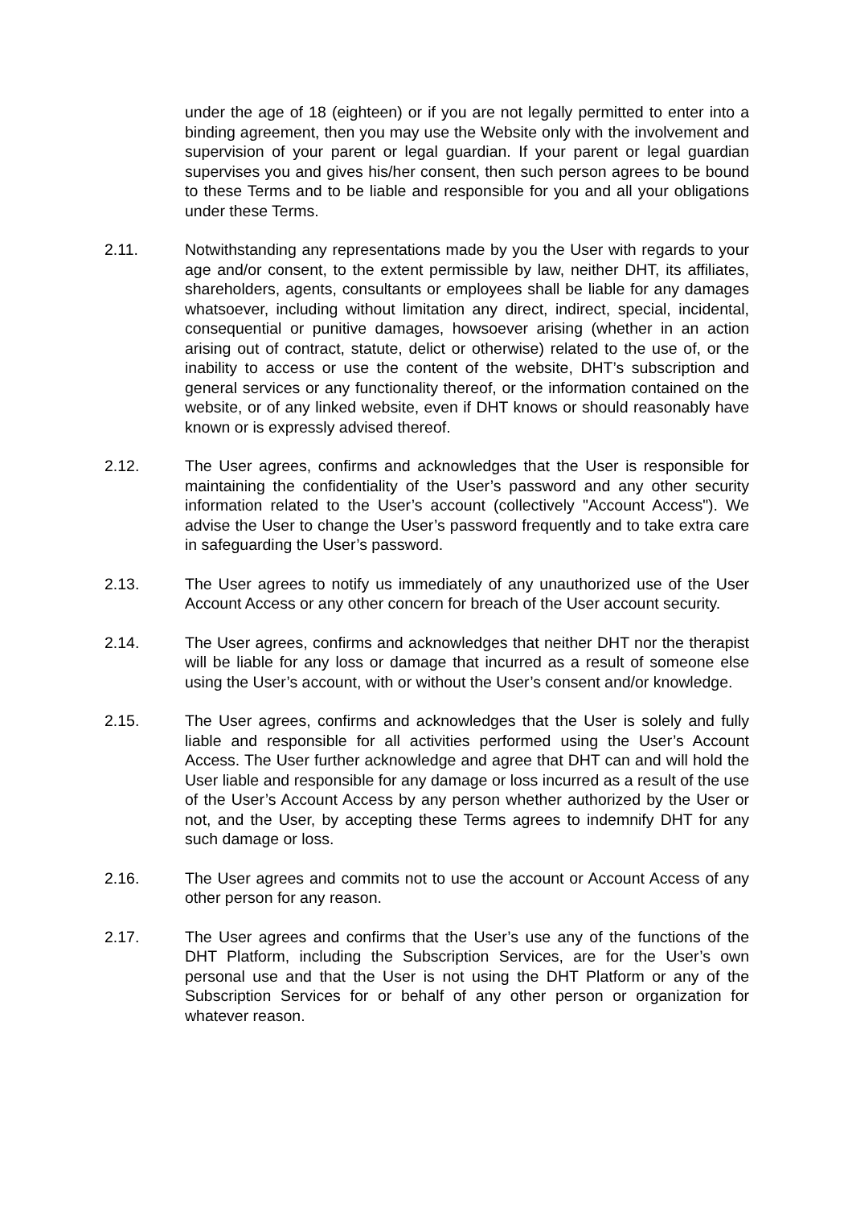under the age of 18 (eighteen) or if you are not legally permitted to enter into a binding agreement, then you may use the Website only with the involvement and supervision of your parent or legal guardian. If your parent or legal guardian supervises you and gives his/her consent, then such person agrees to be bound to these Terms and to be liable and responsible for you and all your obligations under these Terms.
2.11. Notwithstanding any representations made by you the User with regards to your age and/or consent, to the extent permissible by law, neither DHT, its affiliates, shareholders, agents, consultants or employees shall be liable for any damages whatsoever, including without limitation any direct, indirect, special, incidental, consequential or punitive damages, howsoever arising (whether in an action arising out of contract, statute, delict or otherwise) related to the use of, or the inability to access or use the content of the website, DHT’s subscription and general services or any functionality thereof, or the information contained on the website, or of any linked website, even if DHT knows or should reasonably have known or is expressly advised thereof.
2.12. The User agrees, confirms and acknowledges that the User is responsible for maintaining the confidentiality of the User’s password and any other security information related to the User’s account (collectively "Account Access"). We advise the User to change the User’s password frequently and to take extra care in safeguarding the User’s password.
2.13. The User agrees to notify us immediately of any unauthorized use of the User Account Access or any other concern for breach of the User account security.
2.14. The User agrees, confirms and acknowledges that neither DHT nor the therapist will be liable for any loss or damage that incurred as a result of someone else using the User’s account, with or without the User’s consent and/or knowledge.
2.15. The User agrees, confirms and acknowledges that the User is solely and fully liable and responsible for all activities performed using the User’s Account Access. The User further acknowledge and agree that DHT can and will hold the User liable and responsible for any damage or loss incurred as a result of the use of the User’s Account Access by any person whether authorized by the User or not, and the User, by accepting these Terms agrees to indemnify DHT for any such damage or loss.
2.16. The User agrees and commits not to use the account or Account Access of any other person for any reason.
2.17. The User agrees and confirms that the User’s use any of the functions of the DHT Platform, including the Subscription Services, are for the User’s own personal use and that the User is not using the DHT Platform or any of the Subscription Services for or behalf of any other person or organization for whatever reason.